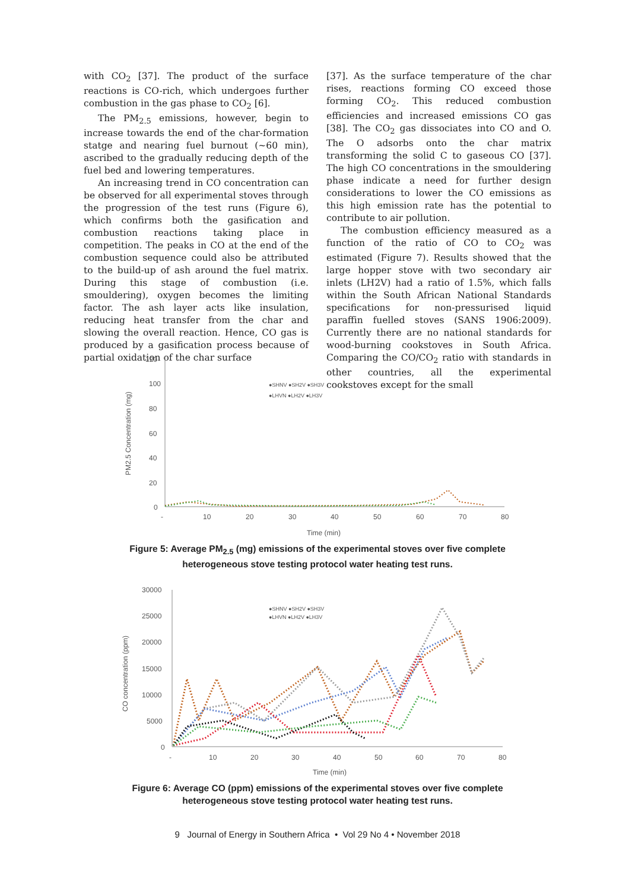with CO<sub>2</sub> [37]. The product of the surface reactions is CO-rich, which undergoes further combustion in the gas phase to CO<sub>2</sub> [6].
The PM<sub>2.5</sub> emissions, however, begin to increase towards the end of the char-formation statge and nearing fuel burnout (~60 min), ascribed to the gradually reducing depth of the fuel bed and lowering temperatures.
An increasing trend in CO concentration can be observed for all experimental stoves through the progression of the test runs (Figure 6), which confirms both the gasification and combustion reactions taking place in competition. The peaks in CO at the end of the combustion sequence could also be attributed to the build-up of ash around the fuel matrix. During this stage of combustion (i.e. smouldering), oxygen becomes the limiting factor. The ash layer acts like insulation, reducing heat transfer from the char and slowing the overall reaction. Hence, CO gas is produced by a gasification process because of partial oxidation of the char surface
[37]. As the surface temperature of the char rises, reactions forming CO exceed those forming CO<sub>2</sub>. This reduced combustion efficiencies and increased emissions CO gas [38]. The CO<sub>2</sub> gas dissociates into CO and O. The O adsorbs onto the char matrix transforming the solid C to gaseous CO [37]. The high CO concentrations in the smouldering phase indicate a need for further design considerations to lower the CO emissions as this high emission rate has the potential to contribute to air pollution.
The combustion efficiency measured as a function of the ratio of CO to CO<sub>2</sub> was estimated (Figure 7). Results showed that the large hopper stove with two secondary air inlets (LH2V) had a ratio of 1.5%, which falls within the South African National Standards specifications for non-pressurised liquid paraffin fuelled stoves (SANS 1906:2009). Currently there are no national standards for wood-burning cookstoves in South Africa. Comparing the CO/CO<sub>2</sub> ratio with standards in other countries, all the experimental cookstoves except for the small
120
100
80
60
40
20
0
-
10
20
30
40
50
60
70
80
Time (min)
PM2.5 Concentration (mg)
●SHNV ●SH2V ●SH3V
●LHVN ●LH2V ●LH3V
Figure 5: Average PM<sub>2.5</sub> (mg) emissions of the experimental stoves over five complete heterogeneous stove testing protocol water heating test runs.
30000
25000
20000
15000
10000
5000
0
-
10
20
30
40
50
60
70
80
Time (min)
CO concentration (ppm)
●SHNV ●SH2V ●SH3V
●LHVN ●LH2V ●LH3V
Figure 6: Average CO (ppm) emissions of the experimental stoves over five complete heterogeneous stove testing protocol water heating test runs.
9 Journal of Energy in Southern Africa • Vol 29 No 4 • November 2018